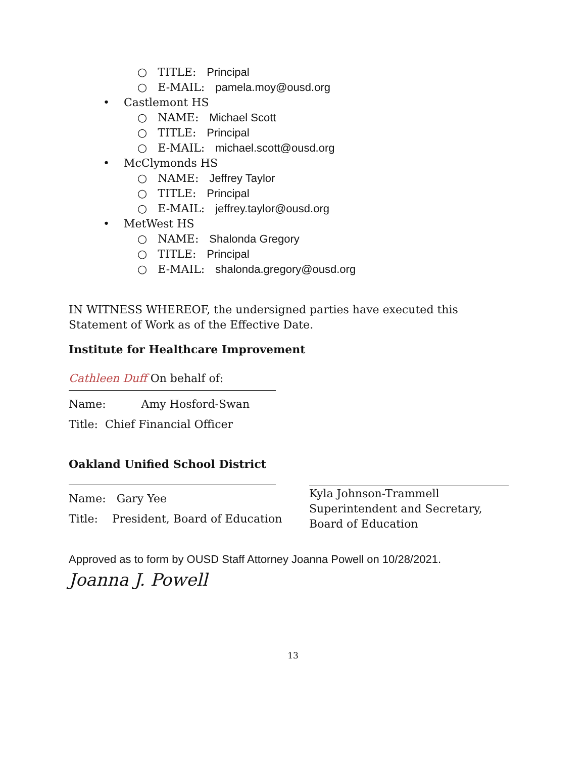○ TITLE: Principal
○ E-MAIL: pamela.moy@ousd.org
• Castlemont HS
○ NAME: Michael Scott
○ TITLE: Principal
○ E-MAIL: michael.scott@ousd.org
• McClymonds HS
○ NAME: Jeffrey Taylor
○ TITLE: Principal
○ E-MAIL: jeffrey.taylor@ousd.org
• MetWest HS
○ NAME: Shalonda Gregory
○ TITLE: Principal
○ E-MAIL: shalonda.gregory@ousd.org
IN WITNESS WHEREOF, the undersigned parties have executed this Statement of Work as of the Effective Date.
Institute for Healthcare Improvement
Cathleen Duff On behalf of:
Name: Amy Hosford-Swan
Title: Chief Financial Officer
Oakland Unified School District
Name: Gary Yee
Title: President, Board of Education
Kyla Johnson-Trammell
Superintendent and Secretary, Board of Education
Approved as to form by OUSD Staff Attorney Joanna Powell on 10/28/2021.
Joanna J. Powell
13